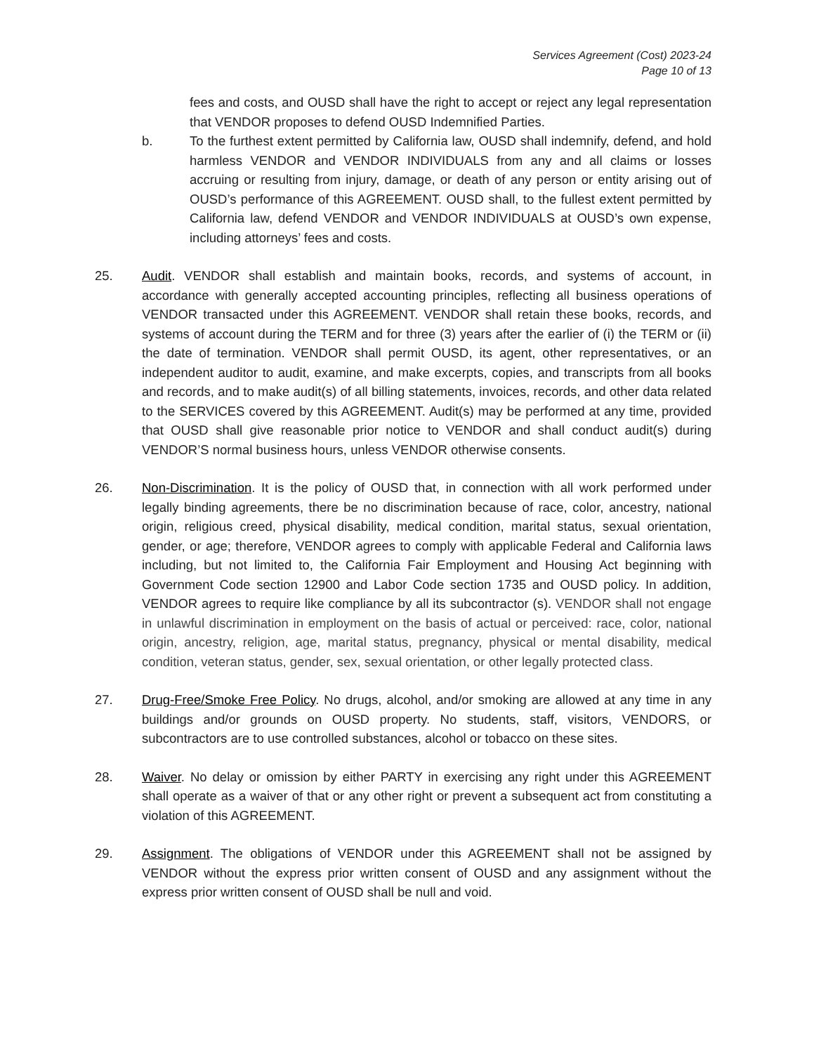Services Agreement (Cost) 2023-24
Page 10 of 13
fees and costs, and OUSD shall have the right to accept or reject any legal representation that VENDOR proposes to defend OUSD Indemnified Parties.
b. To the furthest extent permitted by California law, OUSD shall indemnify, defend, and hold harmless VENDOR and VENDOR INDIVIDUALS from any and all claims or losses accruing or resulting from injury, damage, or death of any person or entity arising out of OUSD’s performance of this AGREEMENT. OUSD shall, to the fullest extent permitted by California law, defend VENDOR and VENDOR INDIVIDUALS at OUSD’s own expense, including attorneys’ fees and costs.
25. Audit. VENDOR shall establish and maintain books, records, and systems of account, in accordance with generally accepted accounting principles, reflecting all business operations of VENDOR transacted under this AGREEMENT. VENDOR shall retain these books, records, and systems of account during the TERM and for three (3) years after the earlier of (i) the TERM or (ii) the date of termination. VENDOR shall permit OUSD, its agent, other representatives, or an independent auditor to audit, examine, and make excerpts, copies, and transcripts from all books and records, and to make audit(s) of all billing statements, invoices, records, and other data related to the SERVICES covered by this AGREEMENT. Audit(s) may be performed at any time, provided that OUSD shall give reasonable prior notice to VENDOR and shall conduct audit(s) during VENDOR’S normal business hours, unless VENDOR otherwise consents.
26. Non-Discrimination. It is the policy of OUSD that, in connection with all work performed under legally binding agreements, there be no discrimination because of race, color, ancestry, national origin, religious creed, physical disability, medical condition, marital status, sexual orientation, gender, or age; therefore, VENDOR agrees to comply with applicable Federal and California laws including, but not limited to, the California Fair Employment and Housing Act beginning with Government Code section 12900 and Labor Code section 1735 and OUSD policy. In addition, VENDOR agrees to require like compliance by all its subcontractor (s). VENDOR shall not engage in unlawful discrimination in employment on the basis of actual or perceived: race, color, national origin, ancestry, religion, age, marital status, pregnancy, physical or mental disability, medical condition, veteran status, gender, sex, sexual orientation, or other legally protected class.
27. Drug-Free/Smoke Free Policy. No drugs, alcohol, and/or smoking are allowed at any time in any buildings and/or grounds on OUSD property. No students, staff, visitors, VENDORS, or subcontractors are to use controlled substances, alcohol or tobacco on these sites.
28. Waiver. No delay or omission by either PARTY in exercising any right under this AGREEMENT shall operate as a waiver of that or any other right or prevent a subsequent act from constituting a violation of this AGREEMENT.
29. Assignment. The obligations of VENDOR under this AGREEMENT shall not be assigned by VENDOR without the express prior written consent of OUSD and any assignment without the express prior written consent of OUSD shall be null and void.